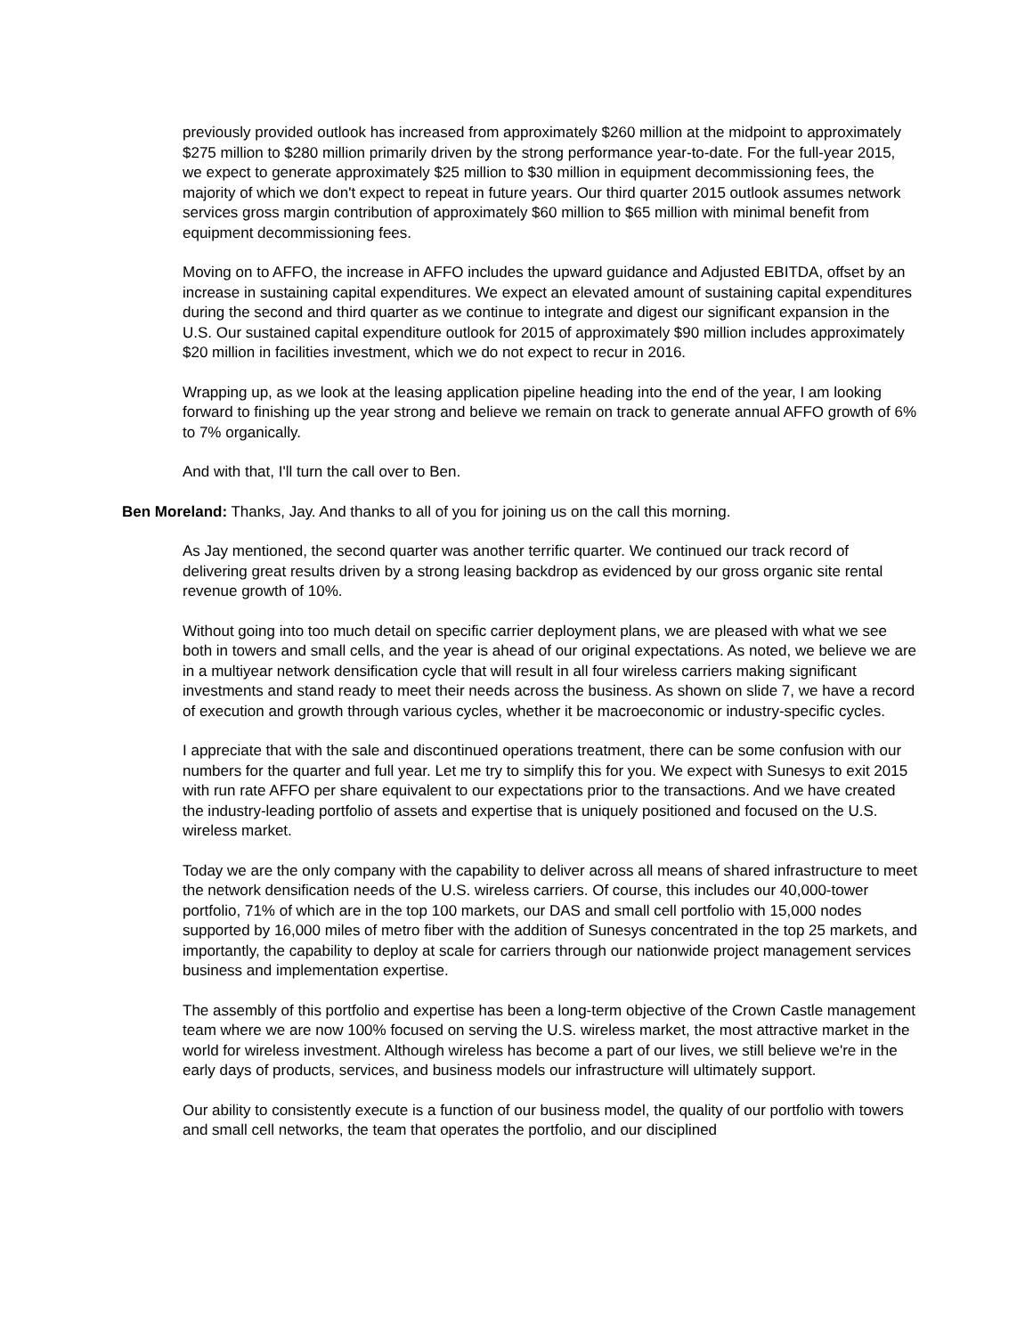previously provided outlook has increased from approximately $260 million at the midpoint to approximately $275 million to $280 million primarily driven by the strong performance year-to-date. For the full-year 2015, we expect to generate approximately $25 million to $30 million in equipment decommissioning fees, the majority of which we don't expect to repeat in future years. Our third quarter 2015 outlook assumes network services gross margin contribution of approximately $60 million to $65 million with minimal benefit from equipment decommissioning fees.
Moving on to AFFO, the increase in AFFO includes the upward guidance and Adjusted EBITDA, offset by an increase in sustaining capital expenditures. We expect an elevated amount of sustaining capital expenditures during the second and third quarter as we continue to integrate and digest our significant expansion in the U.S. Our sustained capital expenditure outlook for 2015 of approximately $90 million includes approximately $20 million in facilities investment, which we do not expect to recur in 2016.
Wrapping up, as we look at the leasing application pipeline heading into the end of the year, I am looking forward to finishing up the year strong and believe we remain on track to generate annual AFFO growth of 6% to 7% organically.
And with that, I'll turn the call over to Ben.
Ben Moreland: Thanks, Jay. And thanks to all of you for joining us on the call this morning.
As Jay mentioned, the second quarter was another terrific quarter. We continued our track record of delivering great results driven by a strong leasing backdrop as evidenced by our gross organic site rental revenue growth of 10%.
Without going into too much detail on specific carrier deployment plans, we are pleased with what we see both in towers and small cells, and the year is ahead of our original expectations. As noted, we believe we are in a multiyear network densification cycle that will result in all four wireless carriers making significant investments and stand ready to meet their needs across the business. As shown on slide 7, we have a record of execution and growth through various cycles, whether it be macroeconomic or industry-specific cycles.
I appreciate that with the sale and discontinued operations treatment, there can be some confusion with our numbers for the quarter and full year. Let me try to simplify this for you. We expect with Sunesys to exit 2015 with run rate AFFO per share equivalent to our expectations prior to the transactions. And we have created the industry-leading portfolio of assets and expertise that is uniquely positioned and focused on the U.S. wireless market.
Today we are the only company with the capability to deliver across all means of shared infrastructure to meet the network densification needs of the U.S. wireless carriers. Of course, this includes our 40,000-tower portfolio, 71% of which are in the top 100 markets, our DAS and small cell portfolio with 15,000 nodes supported by 16,000 miles of metro fiber with the addition of Sunesys concentrated in the top 25 markets, and importantly, the capability to deploy at scale for carriers through our nationwide project management services business and implementation expertise.
The assembly of this portfolio and expertise has been a long-term objective of the Crown Castle management team where we are now 100% focused on serving the U.S. wireless market, the most attractive market in the world for wireless investment. Although wireless has become a part of our lives, we still believe we're in the early days of products, services, and business models our infrastructure will ultimately support.
Our ability to consistently execute is a function of our business model, the quality of our portfolio with towers and small cell networks, the team that operates the portfolio, and our disciplined